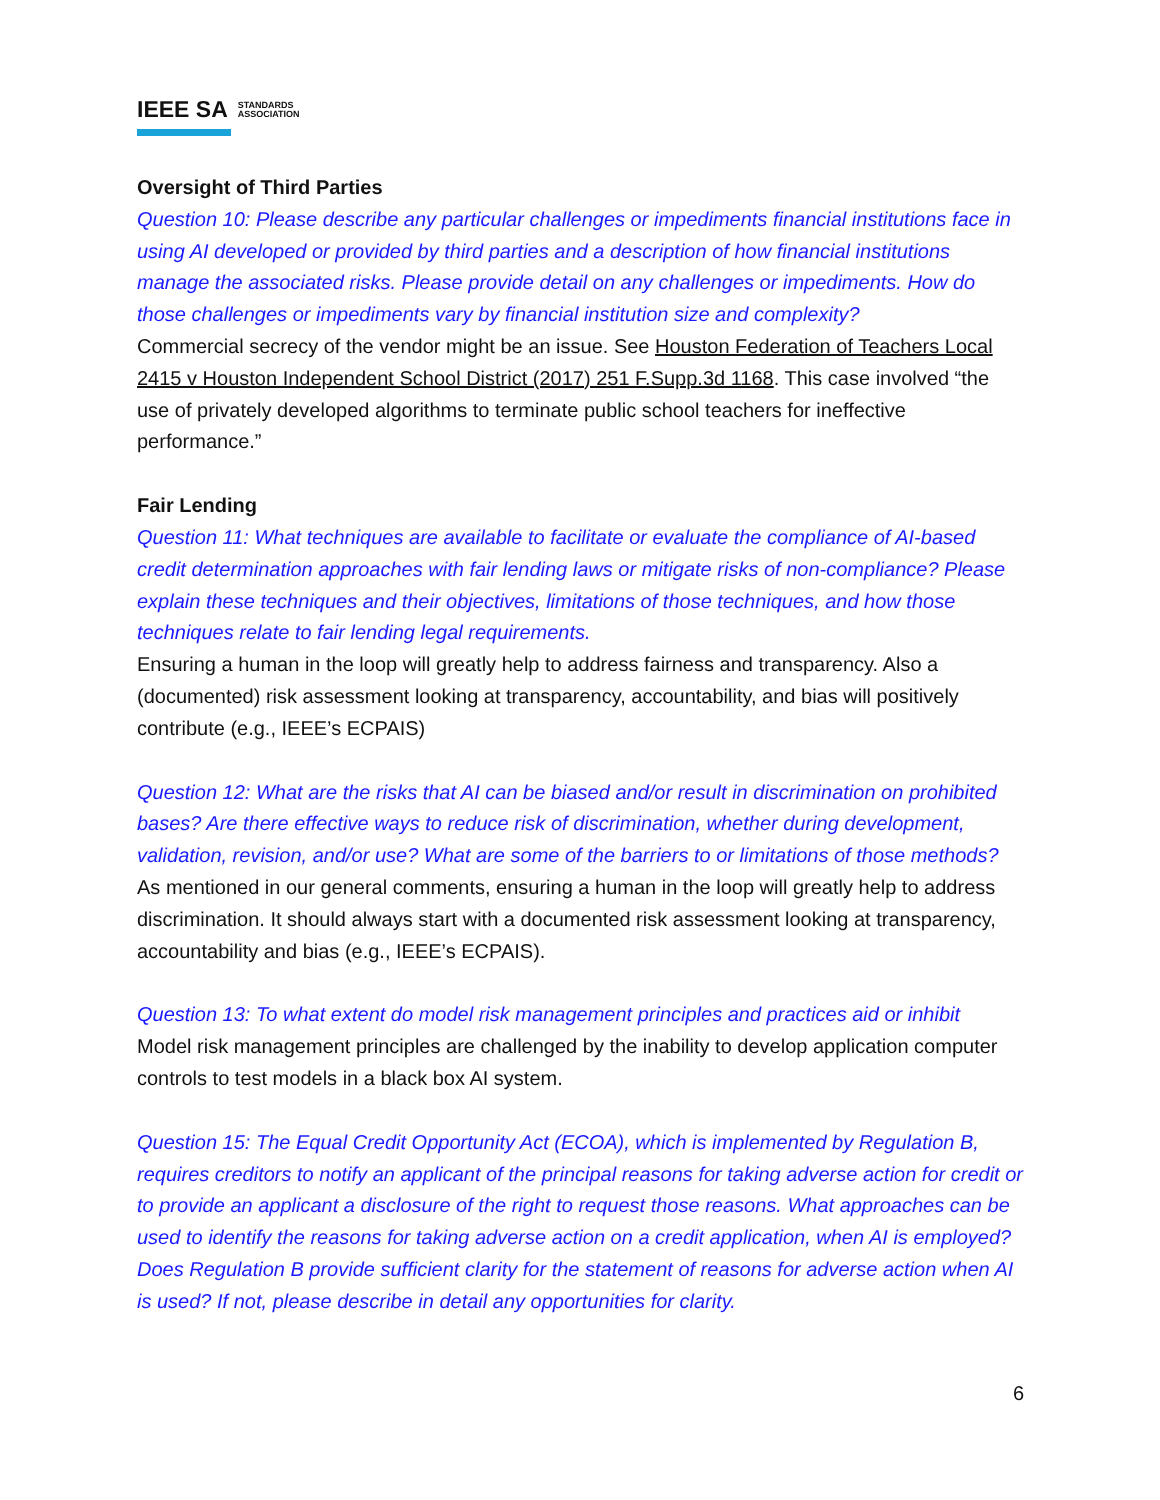IEEE SA STANDARDS
ASSOCIATION
Oversight of Third Parties
Question 10: Please describe any particular challenges or impediments financial institutions face in using AI developed or provided by third parties and a description of how financial institutions manage the associated risks. Please provide detail on any challenges or impediments. How do those challenges or impediments vary by financial institution size and complexity?
Commercial secrecy of the vendor might be an issue. See Houston Federation of Teachers Local 2415 v Houston Independent School District (2017) 251 F.Supp.3d 1168. This case involved “the use of privately developed algorithms to terminate public school teachers for ineffective performance.”
Fair Lending
Question 11: What techniques are available to facilitate or evaluate the compliance of AI-based credit determination approaches with fair lending laws or mitigate risks of non-compliance? Please explain these techniques and their objectives, limitations of those techniques, and how those techniques relate to fair lending legal requirements.
Ensuring a human in the loop will greatly help to address fairness and transparency. Also a (documented) risk assessment looking at transparency, accountability, and bias will positively contribute (e.g., IEEE’s ECPAIS)
Question 12: What are the risks that AI can be biased and/or result in discrimination on prohibited bases? Are there effective ways to reduce risk of discrimination, whether during development, validation, revision, and/or use? What are some of the barriers to or limitations of those methods?
As mentioned in our general comments, ensuring a human in the loop will greatly help to address discrimination. It should always start with a documented risk assessment looking at transparency, accountability and bias (e.g., IEEE’s ECPAIS).
Question 13: To what extent do model risk management principles and practices aid or inhibit
Model risk management principles are challenged by the inability to develop application computer controls to test models in a black box AI system.
Question 15: The Equal Credit Opportunity Act (ECOA), which is implemented by Regulation B, requires creditors to notify an applicant of the principal reasons for taking adverse action for credit or to provide an applicant a disclosure of the right to request those reasons. What approaches can be used to identify the reasons for taking adverse action on a credit application, when AI is employed? Does Regulation B provide sufficient clarity for the statement of reasons for adverse action when AI is used? If not, please describe in detail any opportunities for clarity.
6